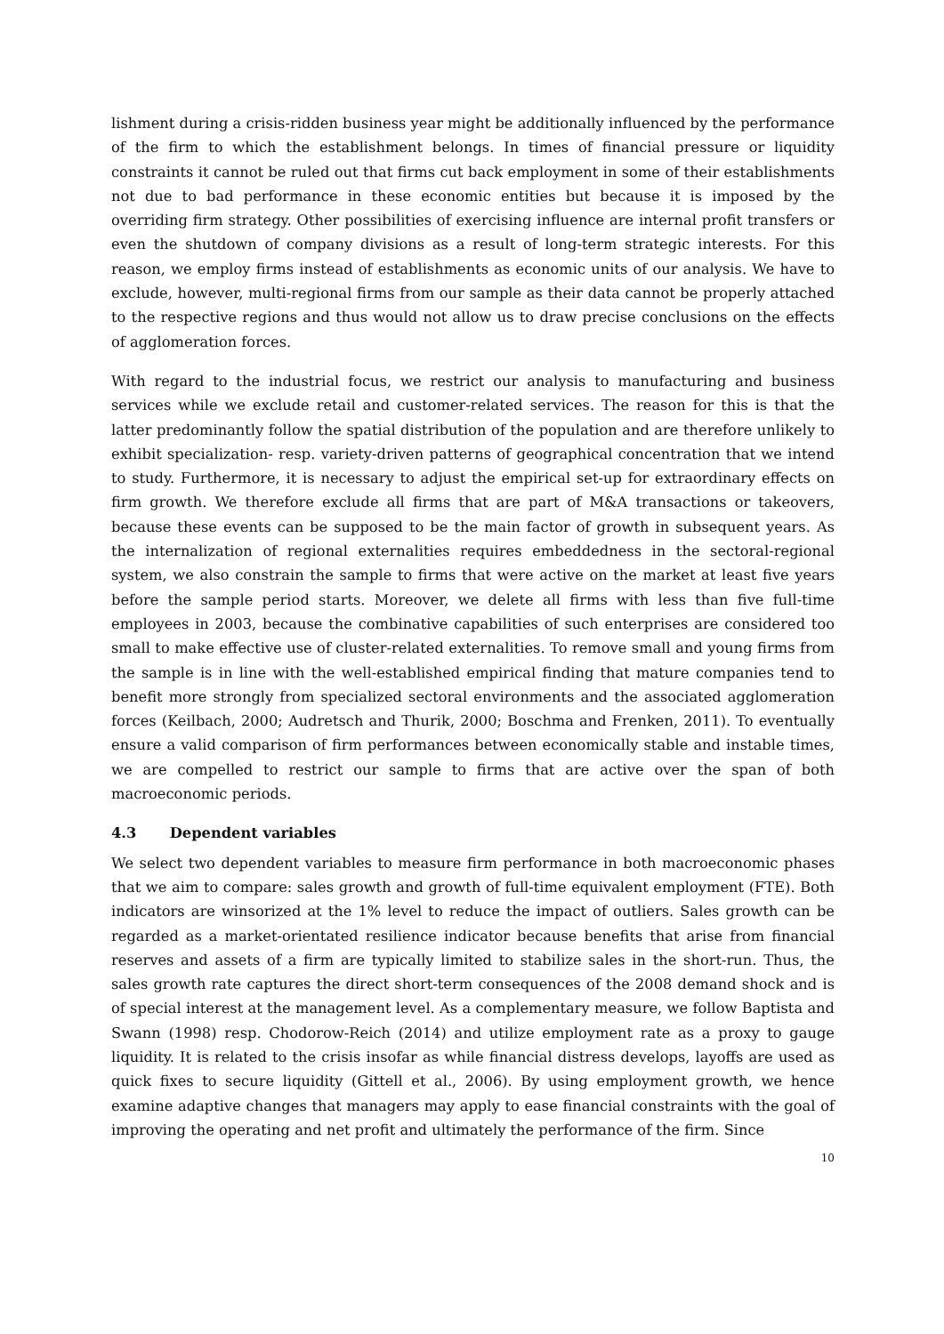lishment during a crisis-ridden business year might be additionally influenced by the performance of the firm to which the establishment belongs. In times of financial pressure or liquidity constraints it cannot be ruled out that firms cut back employment in some of their establishments not due to bad performance in these economic entities but because it is imposed by the overriding firm strategy. Other possibilities of exercising influence are internal profit transfers or even the shutdown of company divisions as a result of long-term strategic interests. For this reason, we employ firms instead of establishments as economic units of our analysis. We have to exclude, however, multi-regional firms from our sample as their data cannot be properly attached to the respective regions and thus would not allow us to draw precise conclusions on the effects of agglomeration forces.
With regard to the industrial focus, we restrict our analysis to manufacturing and business services while we exclude retail and customer-related services. The reason for this is that the latter predominantly follow the spatial distribution of the population and are therefore unlikely to exhibit specialization- resp. variety-driven patterns of geographical concentration that we intend to study. Furthermore, it is necessary to adjust the empirical set-up for extraordinary effects on firm growth. We therefore exclude all firms that are part of M&A transactions or takeovers, because these events can be supposed to be the main factor of growth in subsequent years. As the internalization of regional externalities requires embeddedness in the sectoral-regional system, we also constrain the sample to firms that were active on the market at least five years before the sample period starts. Moreover, we delete all firms with less than five full-time employees in 2003, because the combinative capabilities of such enterprises are considered too small to make effective use of cluster-related externalities. To remove small and young firms from the sample is in line with the well-established empirical finding that mature companies tend to benefit more strongly from specialized sectoral environments and the associated agglomeration forces (Keilbach, 2000; Audretsch and Thurik, 2000; Boschma and Frenken, 2011). To eventually ensure a valid comparison of firm performances between economically stable and instable times, we are compelled to restrict our sample to firms that are active over the span of both macroeconomic periods.
4.3 Dependent variables
We select two dependent variables to measure firm performance in both macroeconomic phases that we aim to compare: sales growth and growth of full-time equivalent employment (FTE). Both indicators are winsorized at the 1% level to reduce the impact of outliers. Sales growth can be regarded as a market-orientated resilience indicator because benefits that arise from financial reserves and assets of a firm are typically limited to stabilize sales in the short-run. Thus, the sales growth rate captures the direct short-term consequences of the 2008 demand shock and is of special interest at the management level. As a complementary measure, we follow Baptista and Swann (1998) resp. Chodorow-Reich (2014) and utilize employment rate as a proxy to gauge liquidity. It is related to the crisis insofar as while financial distress develops, layoffs are used as quick fixes to secure liquidity (Gittell et al., 2006). By using employment growth, we hence examine adaptive changes that managers may apply to ease financial constraints with the goal of improving the operating and net profit and ultimately the performance of the firm. Since
10